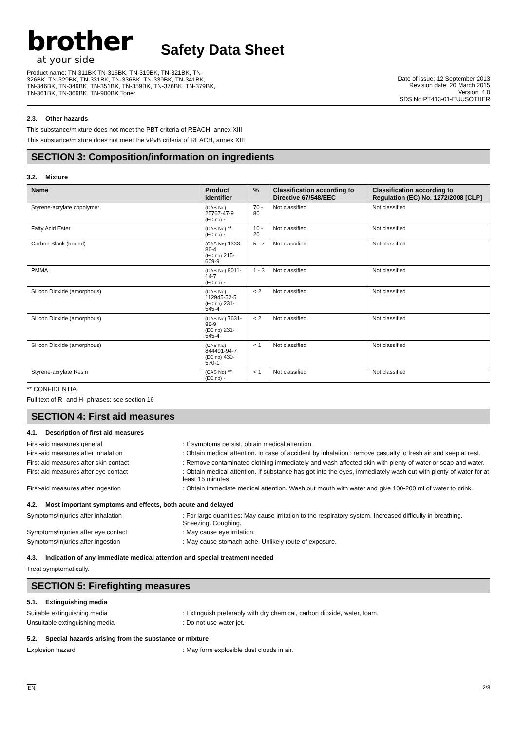brother
at your side
Safety Data Sheet
Product name: TN-311BK TN-316BK, TN-319BK, TN-321BK, TN-
326BK, TN-329BK, TN-331BK, TN-336BK, TN-339BK, TN-341BK,
TN-346BK, TN-349BK, TN-351BK, TN-359BK, TN-376BK, TN-379BK,
TN-361BK, TN-369BK, TN-900BK Toner
Date of issue: 12 September 2013
Revision date: 20 March 2015
Version: 4.0
SDS No:PT413-01-EUUSOTHER
2.3. Other hazards
This substance/mixture does not meet the PBT criteria of REACH, annex XIII
This substance/mixture does not meet the vPvB criteria of REACH, annex XIII
SECTION 3: Composition/information on ingredients
3.2. Mixture
| Name | Product identifier | % | Classification according to Directive 67/548/EEC | Classification according to Regulation (EC) No. 1272/2008 [CLP] |
| --- | --- | --- | --- | --- |
| Styrene-acrylate copolymer | (CAS No) 25767-47-9 (EC no) - | 70 - 80 | Not classified | Not classified |
| Fatty Acid Ester | (CAS No) ** (EC no) - | 10 - 20 | Not classified | Not classified |
| Carbon Black (bound) | (CAS No) 1333-86-4 (EC no) 215-609-9 | 5 - 7 | Not classified | Not classified |
| PMMA | (CAS No) 9011-14-7 (EC no) - | 1 - 3 | Not classified | Not classified |
| Silicon Dioxide (amorphous) | (CAS No) 112945-52-5 (EC no) 231-545-4 | < 2 | Not classified | Not classified |
| Silicon Dioxide (amorphous) | (CAS No) 7631-86-9 (EC no) 231-545-4 | < 2 | Not classified | Not classified |
| Silicon Dioxide (amorphous) | (CAS No) 844491-94-7 (EC no) 430-570-1 | < 1 | Not classified | Not classified |
| Styrene-acrylate Resin | (CAS No) ** (EC no) - | < 1 | Not classified | Not classified |
** CONFIDENTIAL
Full text of R- and H- phrases: see section 16
SECTION 4: First aid measures
4.1. Description of first aid measures
First-aid measures general : If symptoms persist, obtain medical attention.
First-aid measures after inhalation : Obtain medical attention. In case of accident by inhalation : remove casualty to fresh air and keep at rest.
First-aid measures after skin contact : Remove contaminated clothing immediately and wash affected skin with plenty of water or soap and water.
First-aid measures after eye contact : Obtain medical attention. If substance has got into the eyes, immediately wash out with plenty of water for at least 15 minutes.
First-aid measures after ingestion : Obtain immediate medical attention. Wash out mouth with water and give 100-200 ml of water to drink.
4.2. Most important symptoms and effects, both acute and delayed
Symptoms/injuries after inhalation : For large quantities: May cause irritation to the respiratory system. Increased difficulty in breathing. Sneezing. Coughing.
Symptoms/injuries after eye contact : May cause eye irritation.
Symptoms/injuries after ingestion : May cause stomach ache. Unlikely route of exposure.
4.3. Indication of any immediate medical attention and special treatment needed
Treat symptomatically.
SECTION 5: Firefighting measures
5.1. Extinguishing media
Suitable extinguishing media : Extinguish preferably with dry chemical, carbon dioxide, water, foam.
Unsuitable extinguishing media : Do not use water jet.
5.2. Special hazards arising from the substance or mixture
Explosion hazard : May form explosible dust clouds in air.
EN 2/8